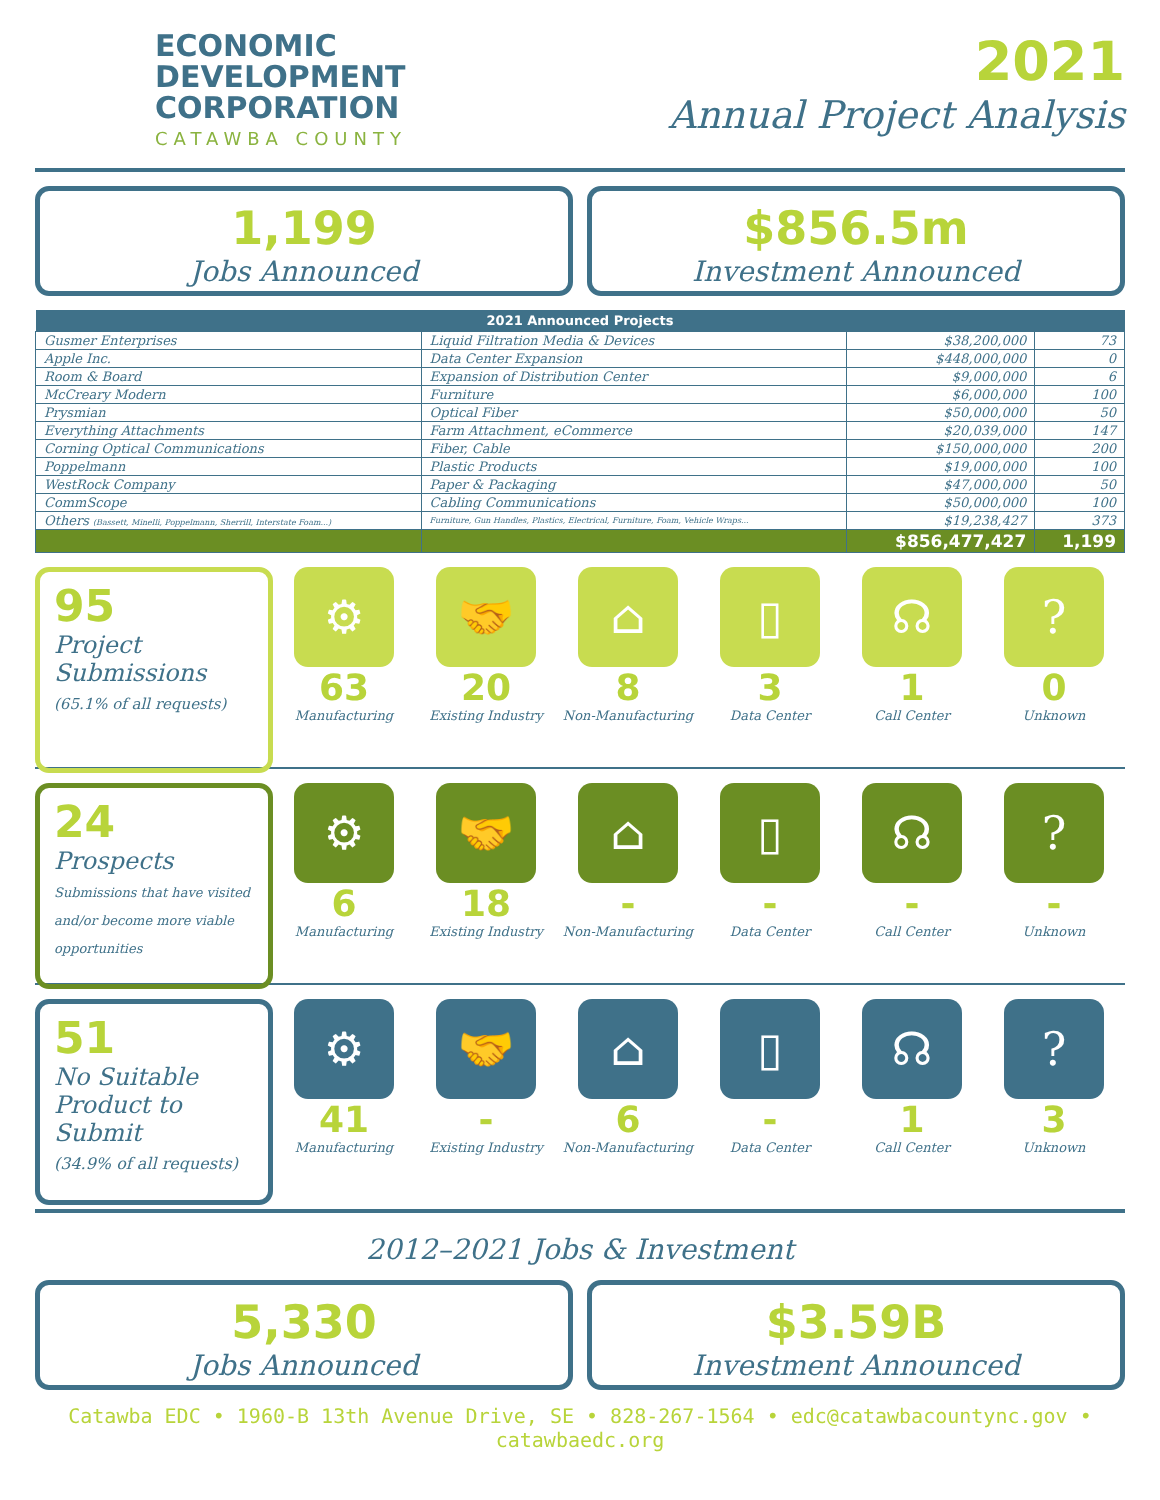ECONOMIC
DEVELOPMENT
CORPORATION
CATAWBA COUNTY
2021
Annual Project Analysis
1,199
Jobs Announced
$856.5m
Investment Announced
| 2021 Announced Projects | | | |
| --- | --- | --- | --- |
| Gusmer Enterprises | Liquid Filtration Media & Devices | $38,200,000 | 73 |
| Apple Inc. | Data Center Expansion | $448,000,000 | 0 |
| Room & Board | Expansion of Distribution Center | $9,000,000 | 6 |
| McCreary Modern | Furniture | $6,000,000 | 100 |
| Prysmian | Optical Fiber | $50,000,000 | 50 |
| Everything Attachments | Farm Attachment, eCommerce | $20,039,000 | 147 |
| Corning Optical Communications | Fiber, Cable | $150,000,000 | 200 |
| Poppelmann | Plastic Products | $19,000,000 | 100 |
| WestRock Company | Paper & Packaging | $47,000,000 | 50 |
| CommScope | Cabling Communications | $50,000,000 | 100 |
| Others (Bassett, Minelli, Poppelmann, Sherrill, Interstate Foam...) | Furniture, Gun Handles, Plastics, Electrical, Furniture, Foam, Vehicle Wraps... | $19,238,427 | 373 |
| | | $856,477,427 | 1,199 |
95
Project Submissions
(65.1% of all requests)
⚙
63
Manufacturing
🤝
20
Existing Industry
⌂
8
Non-Manufacturing
▯
3
Data Center
☊
1
Call Center
?
0
Unknown
24
Prospects
Submissions that have visited and/or become more viable opportunities
⚙
6
Manufacturing
🤝
18
Existing Industry
⌂
-
Non-Manufacturing
▯
-
Data Center
☊
-
Call Center
?
-
Unknown
51
No Suitable Product to Submit
(34.9% of all requests)
⚙
41
Manufacturing
🤝
-
Existing Industry
⌂
6
Non-Manufacturing
▯
-
Data Center
☊
1
Call Center
?
3
Unknown
2012–2021 Jobs & Investment
5,330
Jobs Announced
$3.59B
Investment Announced
Catawba EDC • 1960-B 13th Avenue Drive, SE • 828-267-1564 • edc@catawbacountync.gov • catawbaedc.org